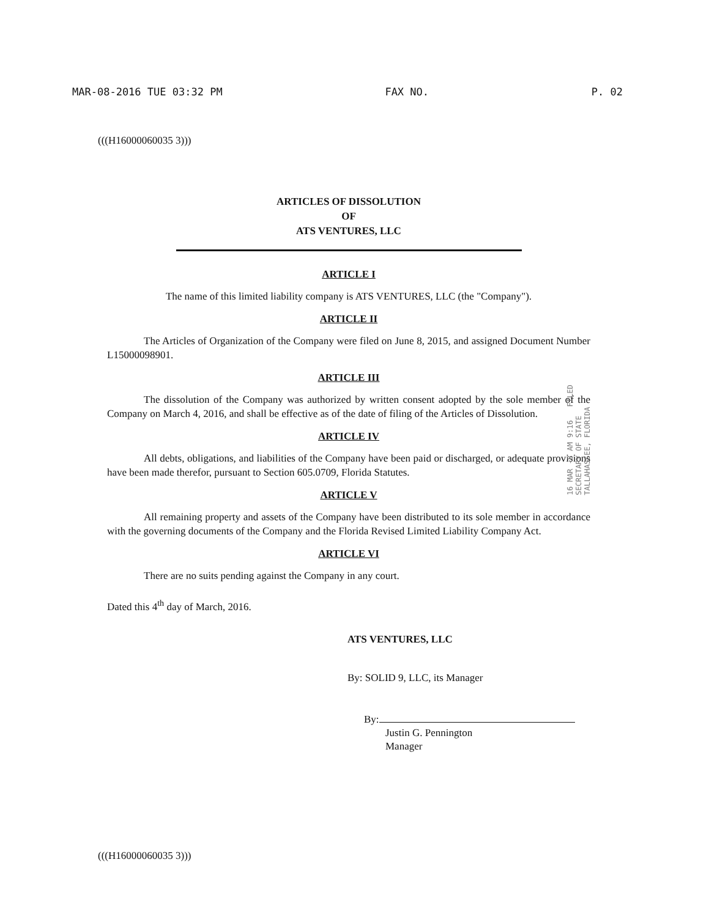MAR-08-2016 TUE 03:32 PM FAX NO. P. 02
(((H16000060035 3)))
ARTICLES OF DISSOLUTION
OF
ATS VENTURES, LLC
ARTICLE I
The name of this limited liability company is ATS VENTURES, LLC (the "Company").
ARTICLE II
The Articles of Organization of the Company were filed on June 8, 2015, and assigned Document Number L15000098901.
ARTICLE III
The dissolution of the Company was authorized by written consent adopted by the sole member of the Company on March 4, 2016, and shall be effective as of the date of filing of the Articles of Dissolution.
ARTICLE IV
All debts, obligations, and liabilities of the Company have been paid or discharged, or adequate provisions have been made therefor, pursuant to Section 605.0709, Florida Statutes.
ARTICLE V
All remaining property and assets of the Company have been distributed to its sole member in accordance with the governing documents of the Company and the Florida Revised Limited Liability Company Act.
ARTICLE VI
There are no suits pending against the Company in any court.
Dated this 4<sup>th</sup> day of March, 2016.
ATS VENTURES, LLC
By: SOLID 9, LLC, its Manager
By:
Justin G. Pennington
Manager
16 MAR -8 AM 9:16 FILED SECRETARY OF STATE TALLAHASSEE, FLORIDA
(((H16000060035 3)))